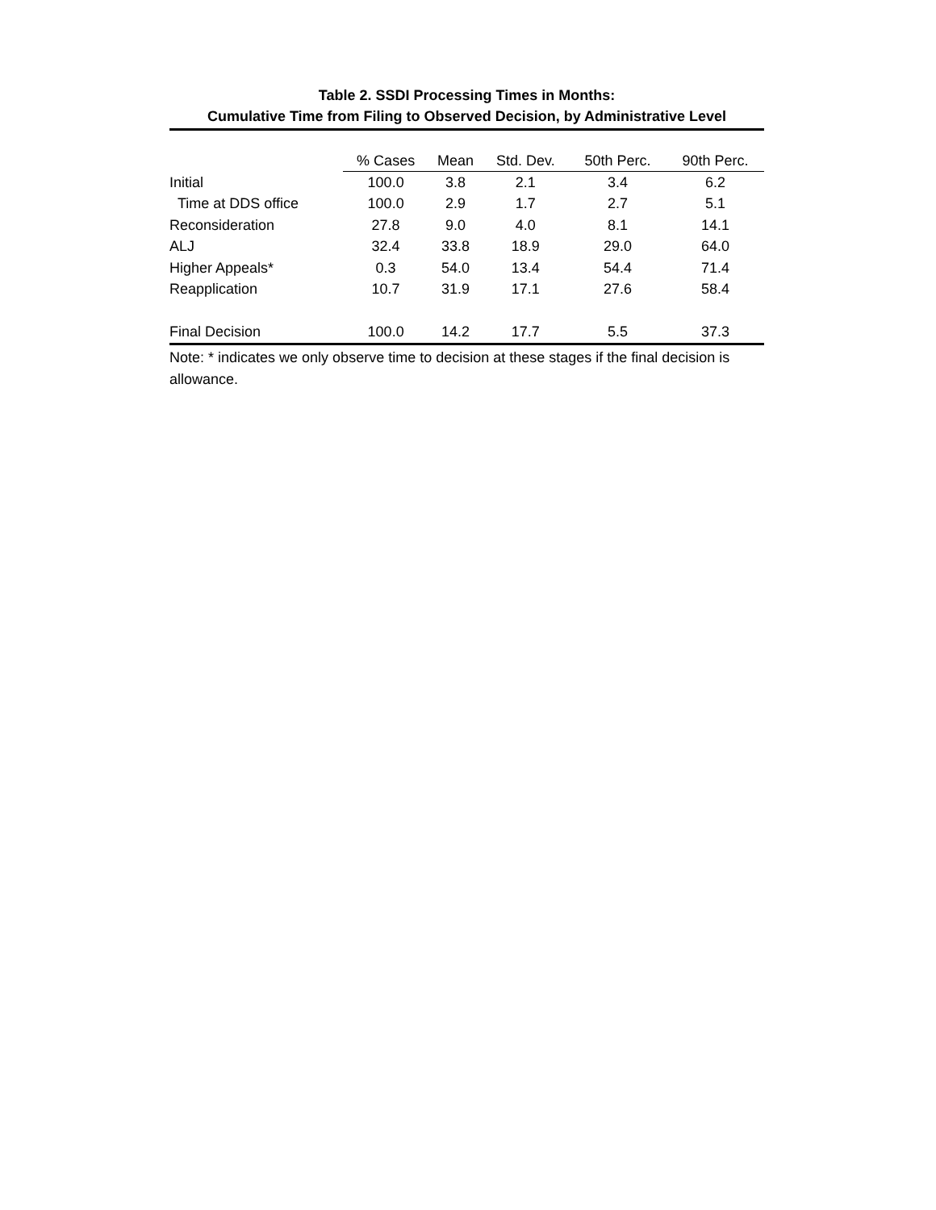Table 2. SSDI Processing Times in Months:
Cumulative Time from Filing to Observed Decision, by Administrative Level
| | % Cases | Mean | Std. Dev. | 50th Perc. | 90th Perc. |
| Initial | 100.0 | 3.8 | 2.1 | 3.4 | 6.2 |
| Time at DDS office | 100.0 | 2.9 | 1.7 | 2.7 | 5.1 |
| Reconsideration | 27.8 | 9.0 | 4.0 | 8.1 | 14.1 |
| ALJ | 32.4 | 33.8 | 18.9 | 29.0 | 64.0 |
| Higher Appeals* | 0.3 | 54.0 | 13.4 | 54.4 | 71.4 |
| Reapplication | 10.7 | 31.9 | 17.1 | 27.6 | 58.4 |
| Final Decision | 100.0 | 14.2 | 17.7 | 5.5 | 37.3 |
Note: * indicates we only observe time to decision at these stages if the final decision is allowance.